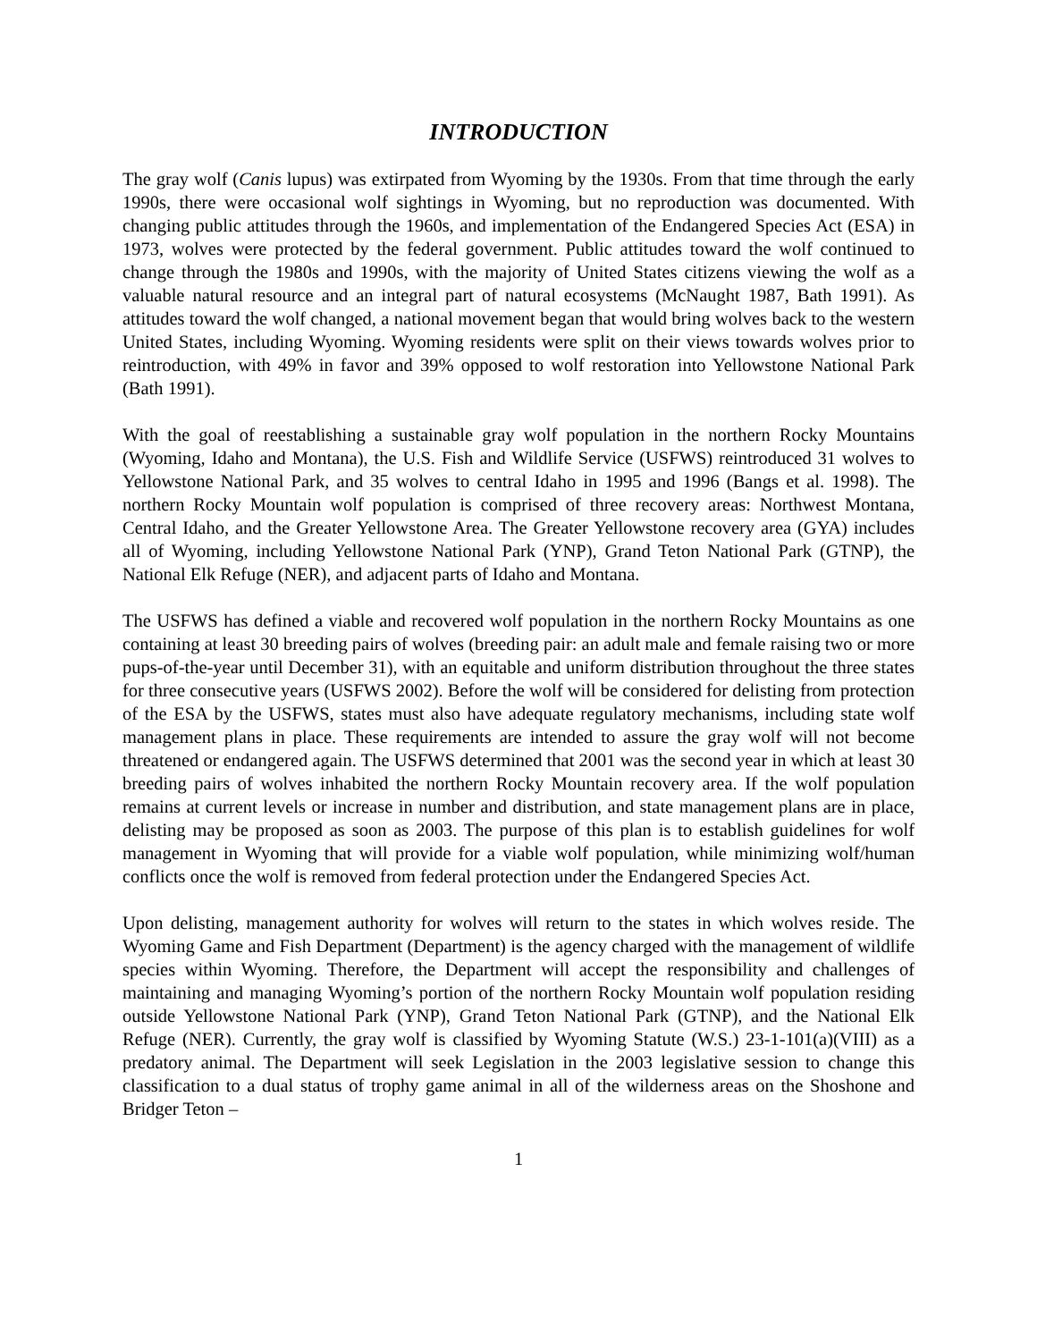INTRODUCTION
The gray wolf (Canis lupus) was extirpated from Wyoming by the 1930s. From that time through the early 1990s, there were occasional wolf sightings in Wyoming, but no reproduction was documented. With changing public attitudes through the 1960s, and implementation of the Endangered Species Act (ESA) in 1973, wolves were protected by the federal government. Public attitudes toward the wolf continued to change through the 1980s and 1990s, with the majority of United States citizens viewing the wolf as a valuable natural resource and an integral part of natural ecosystems (McNaught 1987, Bath 1991). As attitudes toward the wolf changed, a national movement began that would bring wolves back to the western United States, including Wyoming. Wyoming residents were split on their views towards wolves prior to reintroduction, with 49% in favor and 39% opposed to wolf restoration into Yellowstone National Park (Bath 1991).
With the goal of reestablishing a sustainable gray wolf population in the northern Rocky Mountains (Wyoming, Idaho and Montana), the U.S. Fish and Wildlife Service (USFWS) reintroduced 31 wolves to Yellowstone National Park, and 35 wolves to central Idaho in 1995 and 1996 (Bangs et al. 1998). The northern Rocky Mountain wolf population is comprised of three recovery areas: Northwest Montana, Central Idaho, and the Greater Yellowstone Area. The Greater Yellowstone recovery area (GYA) includes all of Wyoming, including Yellowstone National Park (YNP), Grand Teton National Park (GTNP), the National Elk Refuge (NER), and adjacent parts of Idaho and Montana.
The USFWS has defined a viable and recovered wolf population in the northern Rocky Mountains as one containing at least 30 breeding pairs of wolves (breeding pair: an adult male and female raising two or more pups-of-the-year until December 31), with an equitable and uniform distribution throughout the three states for three consecutive years (USFWS 2002). Before the wolf will be considered for delisting from protection of the ESA by the USFWS, states must also have adequate regulatory mechanisms, including state wolf management plans in place. These requirements are intended to assure the gray wolf will not become threatened or endangered again. The USFWS determined that 2001 was the second year in which at least 30 breeding pairs of wolves inhabited the northern Rocky Mountain recovery area. If the wolf population remains at current levels or increase in number and distribution, and state management plans are in place, delisting may be proposed as soon as 2003. The purpose of this plan is to establish guidelines for wolf management in Wyoming that will provide for a viable wolf population, while minimizing wolf/human conflicts once the wolf is removed from federal protection under the Endangered Species Act.
Upon delisting, management authority for wolves will return to the states in which wolves reside. The Wyoming Game and Fish Department (Department) is the agency charged with the management of wildlife species within Wyoming. Therefore, the Department will accept the responsibility and challenges of maintaining and managing Wyoming’s portion of the northern Rocky Mountain wolf population residing outside Yellowstone National Park (YNP), Grand Teton National Park (GTNP), and the National Elk Refuge (NER). Currently, the gray wolf is classified by Wyoming Statute (W.S.) 23-1-101(a)(VIII) as a predatory animal. The Department will seek Legislation in the 2003 legislative session to change this classification to a dual status of trophy game animal in all of the wilderness areas on the Shoshone and Bridger Teton –
1